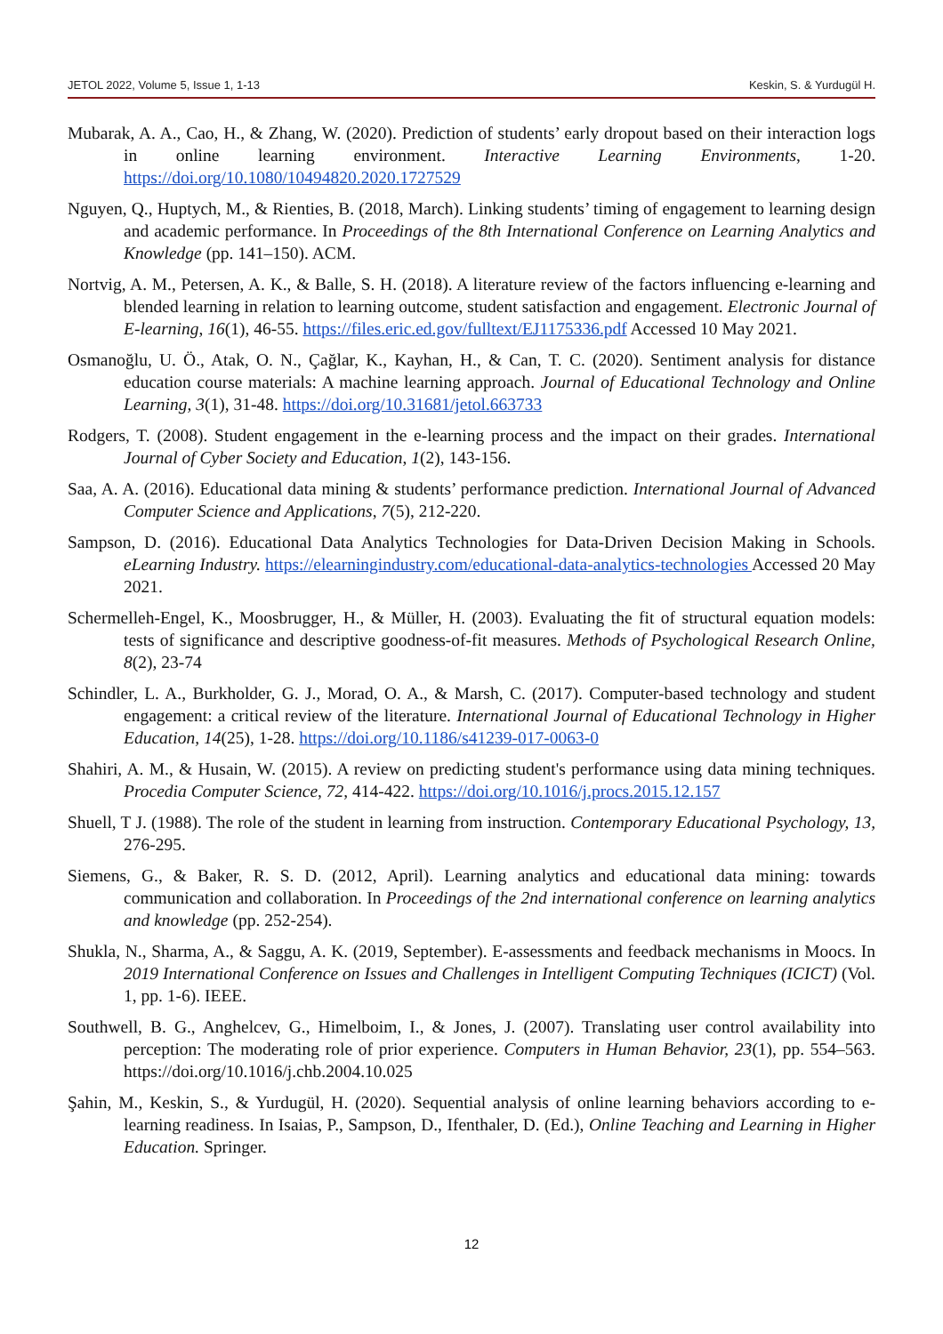JETOL 2022, Volume 5, Issue 1, 1-13 Keskin, S. & Yurdugül H.
Mubarak, A. A., Cao, H., & Zhang, W. (2020). Prediction of students’ early dropout based on their interaction logs in online learning environment. Interactive Learning Environments, 1-20. https://doi.org/10.1080/10494820.2020.1727529
Nguyen, Q., Huptych, M., & Rienties, B. (2018, March). Linking students’ timing of engagement to learning design and academic performance. In Proceedings of the 8th International Conference on Learning Analytics and Knowledge (pp. 141–150). ACM.
Nortvig, A. M., Petersen, A. K., & Balle, S. H. (2018). A literature review of the factors influencing e-learning and blended learning in relation to learning outcome, student satisfaction and engagement. Electronic Journal of E-learning, 16(1), 46-55. https://files.eric.ed.gov/fulltext/EJ1175336.pdf Accessed 10 May 2021.
Osmanoğlu, U. Ö., Atak, O. N., Çağlar, K., Kayhan, H., & Can, T. C. (2020). Sentiment analysis for distance education course materials: A machine learning approach. Journal of Educational Technology and Online Learning, 3(1), 31-48. https://doi.org/10.31681/jetol.663733
Rodgers, T. (2008). Student engagement in the e-learning process and the impact on their grades. International Journal of Cyber Society and Education, 1(2), 143-156.
Saa, A. A. (2016). Educational data mining & students’ performance prediction. International Journal of Advanced Computer Science and Applications, 7(5), 212-220.
Sampson, D. (2016). Educational Data Analytics Technologies for Data-Driven Decision Making in Schools. eLearning Industry. https://elearningindustry.com/educational-data-analytics-technologies Accessed 20 May 2021.
Schermelleh-Engel, K., Moosbrugger, H., & Müller, H. (2003). Evaluating the fit of structural equation models: tests of significance and descriptive goodness-of-fit measures. Methods of Psychological Research Online, 8(2), 23-74
Schindler, L. A., Burkholder, G. J., Morad, O. A., & Marsh, C. (2017). Computer-based technology and student engagement: a critical review of the literature. International Journal of Educational Technology in Higher Education, 14(25), 1-28. https://doi.org/10.1186/s41239-017-0063-0
Shahiri, A. M., & Husain, W. (2015). A review on predicting student's performance using data mining techniques. Procedia Computer Science, 72, 414-422. https://doi.org/10.1016/j.procs.2015.12.157
Shuell, T J. (1988). The role of the student in learning from instruction. Contemporary Educational Psychology, 13, 276-295.
Siemens, G., & Baker, R. S. D. (2012, April). Learning analytics and educational data mining: towards communication and collaboration. In Proceedings of the 2nd international conference on learning analytics and knowledge (pp. 252-254).
Shukla, N., Sharma, A., & Saggu, A. K. (2019, September). E-assessments and feedback mechanisms in Moocs. In 2019 International Conference on Issues and Challenges in Intelligent Computing Techniques (ICICT) (Vol. 1, pp. 1-6). IEEE.
Southwell, B. G., Anghelcev, G., Himelboim, I., & Jones, J. (2007). Translating user control availability into perception: The moderating role of prior experience. Computers in Human Behavior, 23(1), pp. 554–563. https://doi.org/10.1016/j.chb.2004.10.025
Şahin, M., Keskin, S., & Yurdugül, H. (2020). Sequential analysis of online learning behaviors according to e-learning readiness. In Isaias, P., Sampson, D., Ifenthaler, D. (Ed.), Online Teaching and Learning in Higher Education. Springer.
12